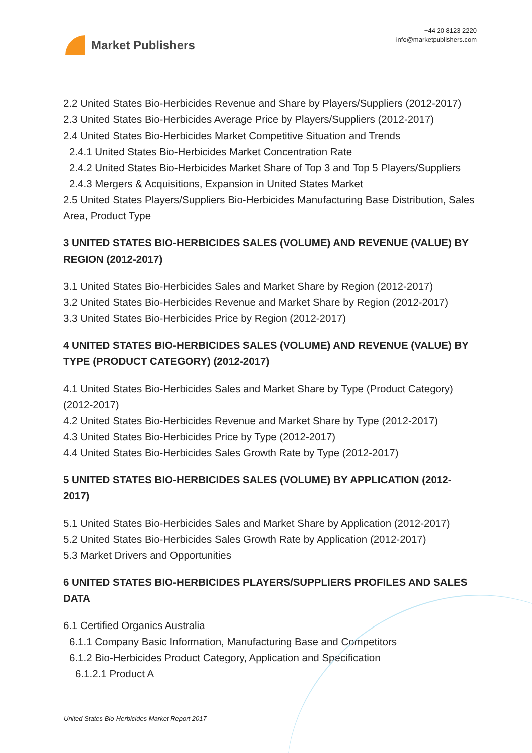Market Publishers
+44 20 8123 2220
info@marketpublishers.com
2.2 United States Bio-Herbicides Revenue and Share by Players/Suppliers (2012-2017)
2.3 United States Bio-Herbicides Average Price by Players/Suppliers (2012-2017)
2.4 United States Bio-Herbicides Market Competitive Situation and Trends
2.4.1 United States Bio-Herbicides Market Concentration Rate
2.4.2 United States Bio-Herbicides Market Share of Top 3 and Top 5 Players/Suppliers
2.4.3 Mergers & Acquisitions, Expansion in United States Market
2.5 United States Players/Suppliers Bio-Herbicides Manufacturing Base Distribution, Sales Area, Product Type
3 UNITED STATES BIO-HERBICIDES SALES (VOLUME) AND REVENUE (VALUE) BY REGION (2012-2017)
3.1 United States Bio-Herbicides Sales and Market Share by Region (2012-2017)
3.2 United States Bio-Herbicides Revenue and Market Share by Region (2012-2017)
3.3 United States Bio-Herbicides Price by Region (2012-2017)
4 UNITED STATES BIO-HERBICIDES SALES (VOLUME) AND REVENUE (VALUE) BY TYPE (PRODUCT CATEGORY) (2012-2017)
4.1 United States Bio-Herbicides Sales and Market Share by Type (Product Category) (2012-2017)
4.2 United States Bio-Herbicides Revenue and Market Share by Type (2012-2017)
4.3 United States Bio-Herbicides Price by Type (2012-2017)
4.4 United States Bio-Herbicides Sales Growth Rate by Type (2012-2017)
5 UNITED STATES BIO-HERBICIDES SALES (VOLUME) BY APPLICATION (2012-2017)
5.1 United States Bio-Herbicides Sales and Market Share by Application (2012-2017)
5.2 United States Bio-Herbicides Sales Growth Rate by Application (2012-2017)
5.3 Market Drivers and Opportunities
6 UNITED STATES BIO-HERBICIDES PLAYERS/SUPPLIERS PROFILES AND SALES DATA
6.1 Certified Organics Australia
6.1.1 Company Basic Information, Manufacturing Base and Competitors
6.1.2 Bio-Herbicides Product Category, Application and Specification
6.1.2.1 Product A
United States Bio-Herbicides Market Report 2017